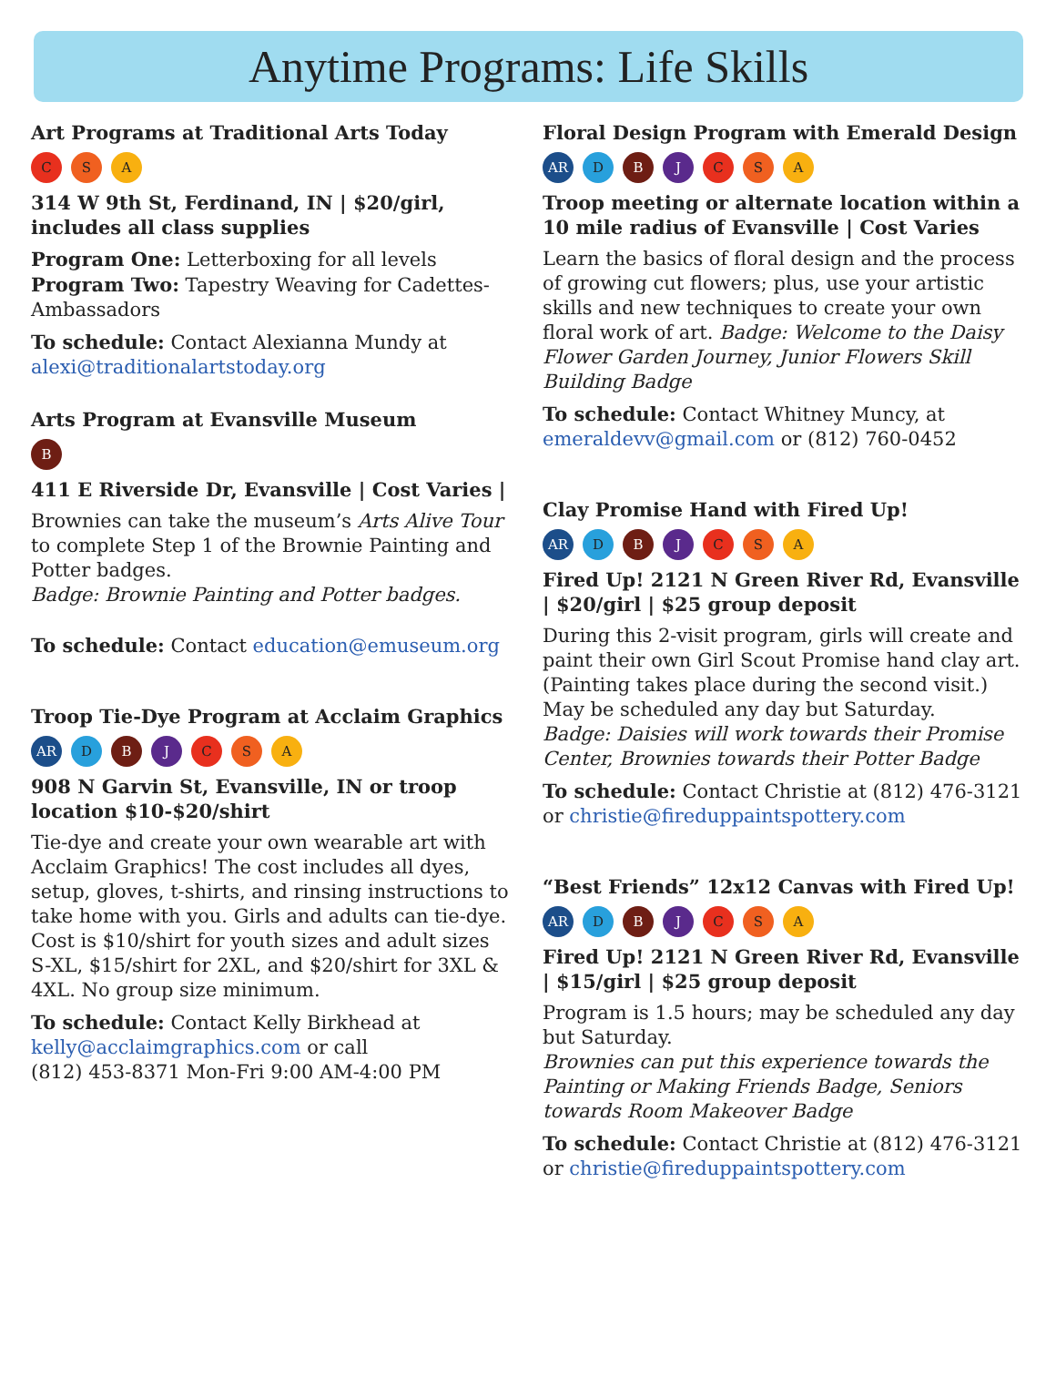Anytime Programs: Life Skills
Art Programs at Traditional Arts Today
C S A
314 W 9th St, Ferdinand, IN | $20/girl, includes all class supplies
Program One: Letterboxing for all levels
Program Two: Tapestry Weaving for Cadettes-Ambassadors
To schedule: Contact Alexianna Mundy at alexi@traditionalartstoday.org
Arts Program at Evansville Museum
B
411 E Riverside Dr, Evansville | Cost Varies |
Brownies can take the museum’s Arts Alive Tour to complete Step 1 of the Brownie Painting and Potter badges.
Badge: Brownie Painting and Potter badges.
To schedule: Contact education@emuseum.org
Troop Tie-Dye Program at Acclaim Graphics
AR D B J C S A
908 N Garvin St, Evansville, IN or troop location $10-$20/shirt
Tie-dye and create your own wearable art with Acclaim Graphics! The cost includes all dyes, setup, gloves, t-shirts, and rinsing instructions to take home with you. Girls and adults can tie-dye. Cost is $10/shirt for youth sizes and adult sizes S-XL, $15/shirt for 2XL, and $20/shirt for 3XL & 4XL. No group size minimum.
To schedule: Contact Kelly Birkhead at kelly@acclaimgraphics.com or call
(812) 453-8371 Mon-Fri 9:00 AM-4:00 PM
Floral Design Program with Emerald Design
AR D B J C S A
Troop meeting or alternate location within a 10 mile radius of Evansville | Cost Varies
Learn the basics of floral design and the process of growing cut flowers; plus, use your artistic skills and new techniques to create your own floral work of art. Badge: Welcome to the Daisy Flower Garden Journey, Junior Flowers Skill Building Badge
To schedule: Contact Whitney Muncy, at emeraldevv@gmail.com or (812) 760-0452
Clay Promise Hand with Fired Up!
AR D B J C S A
Fired Up! 2121 N Green River Rd, Evansville | $20/girl | $25 group deposit
During this 2-visit program, girls will create and paint their own Girl Scout Promise hand clay art. (Painting takes place during the second visit.) May be scheduled any day but Saturday.
Badge: Daisies will work towards their Promise Center, Brownies towards their Potter Badge
To schedule: Contact Christie at (812) 476-3121 or christie@fireduppaintspottery.com
“Best Friends” 12x12 Canvas with Fired Up!
AR D B J C S A
Fired Up! 2121 N Green River Rd, Evansville | $15/girl | $25 group deposit
Program is 1.5 hours; may be scheduled any day but Saturday.
Brownies can put this experience towards the Painting or Making Friends Badge, Seniors towards Room Makeover Badge
To schedule: Contact Christie at (812) 476-3121 or christie@fireduppaintspottery.com